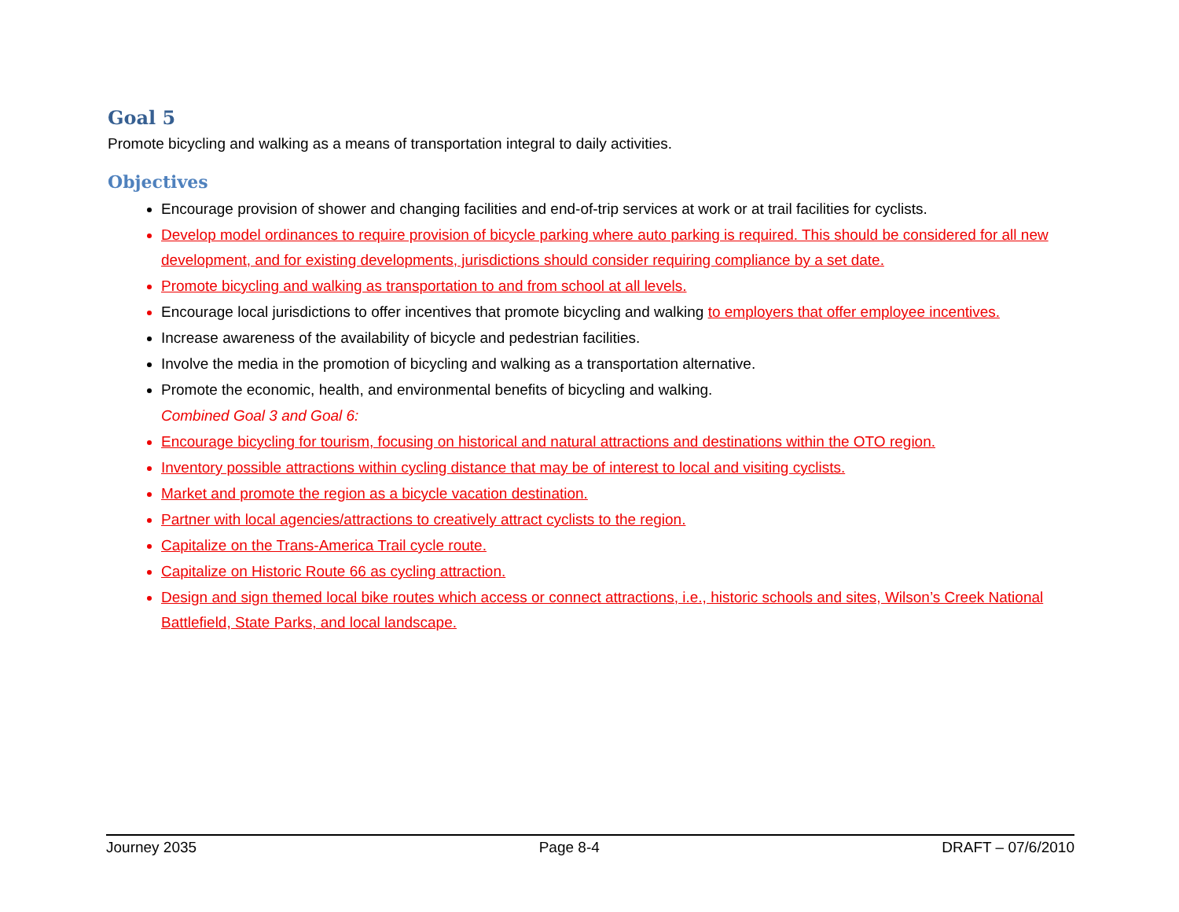Goal 5
Promote bicycling and walking as a means of transportation integral to daily activities.
Objectives
Encourage provision of shower and changing facilities and end-of-trip services at work or at trail facilities for cyclists.
Develop model ordinances to require provision of bicycle parking where auto parking is required. This should be considered for all new development, and for existing developments, jurisdictions should consider requiring compliance by a set date.
Promote bicycling and walking as transportation to and from school at all levels.
Encourage local jurisdictions to offer incentives that promote bicycling and walking to employers that offer employee incentives.
Increase awareness of the availability of bicycle and pedestrian facilities.
Involve the media in the promotion of bicycling and walking as a transportation alternative.
Promote the economic, health, and environmental benefits of bicycling and walking.
Combined Goal 3 and Goal 6:
Encourage bicycling for tourism, focusing on historical and natural attractions and destinations within the OTO region.
Inventory possible attractions within cycling distance that may be of interest to local and visiting cyclists.
Market and promote the region as a bicycle vacation destination.
Partner with local agencies/attractions to creatively attract cyclists to the region.
Capitalize on the Trans-America Trail cycle route.
Capitalize on Historic Route 66 as cycling attraction.
Design and sign themed local bike routes which access or connect attractions, i.e., historic schools and sites, Wilson’s Creek National Battlefield, State Parks, and local landscape.
Journey 2035 Page 8-4 DRAFT – 07/6/2010